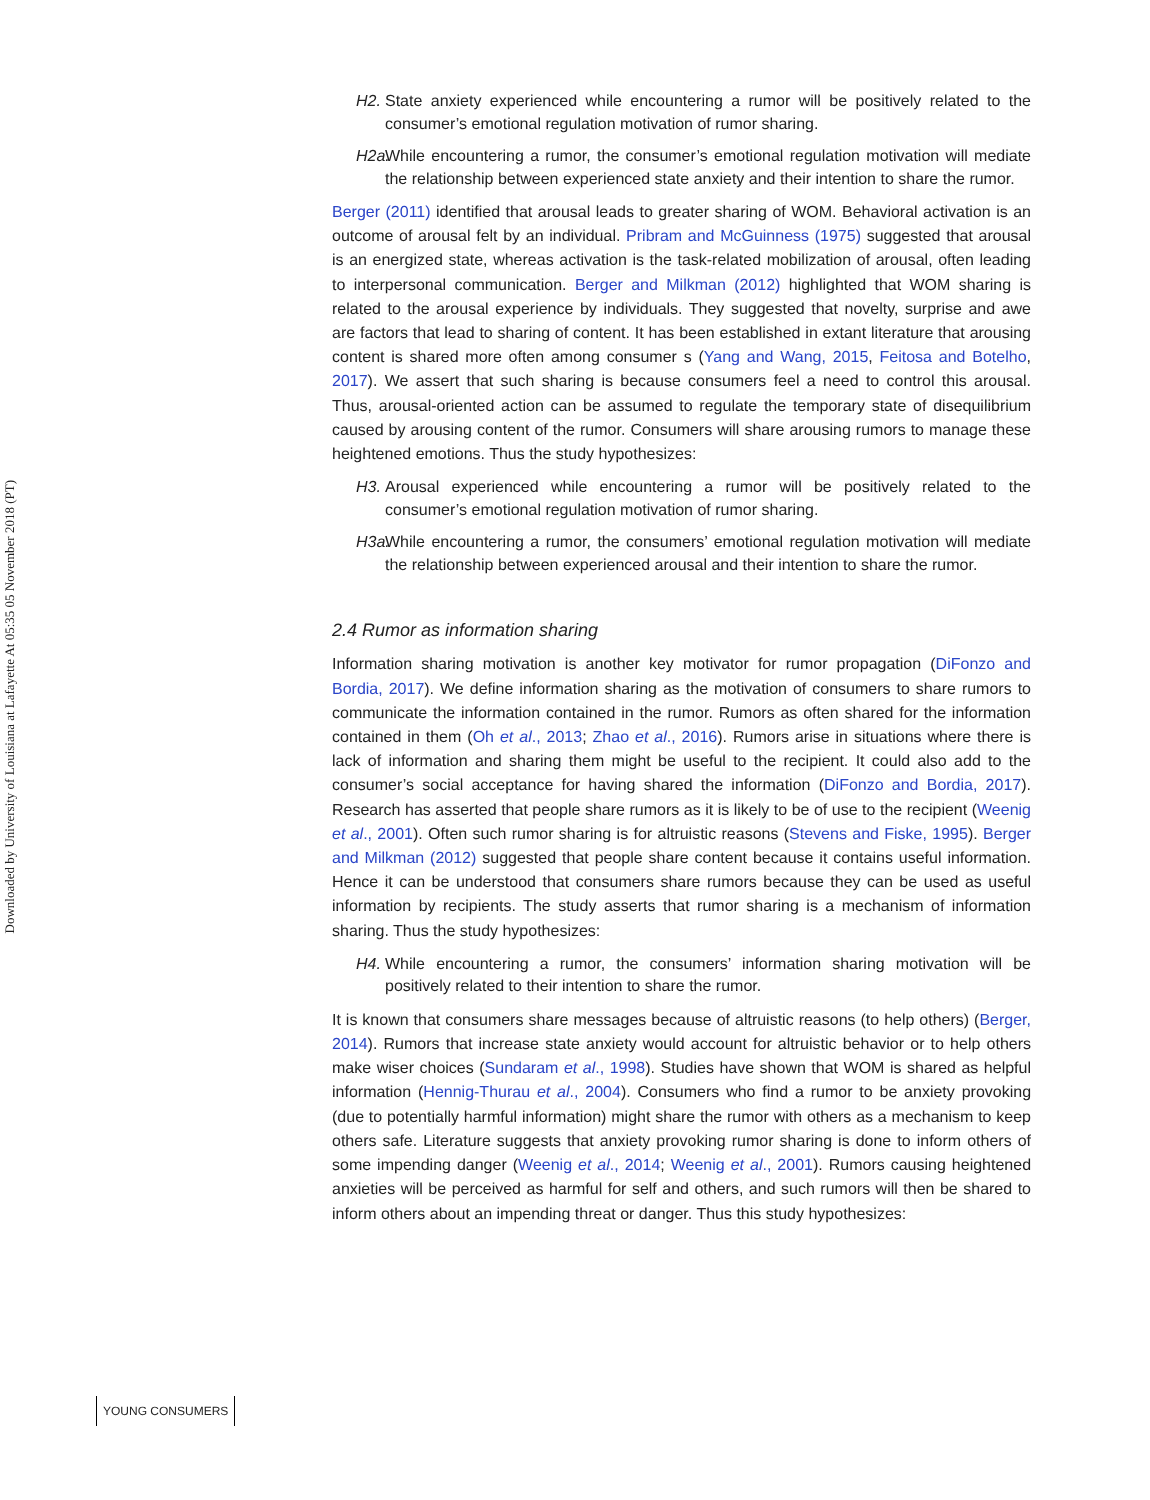Downloaded by University of Louisiana at Lafayette At 05:35 05 November 2018 (PT)
H2. State anxiety experienced while encountering a rumor will be positively related to the consumer’s emotional regulation motivation of rumor sharing.
H2a. While encountering a rumor, the consumer’s emotional regulation motivation will mediate the relationship between experienced state anxiety and their intention to share the rumor.
Berger (2011) identified that arousal leads to greater sharing of WOM. Behavioral activation is an outcome of arousal felt by an individual. Pribram and McGuinness (1975) suggested that arousal is an energized state, whereas activation is the task-related mobilization of arousal, often leading to interpersonal communication. Berger and Milkman (2012) highlighted that WOM sharing is related to the arousal experience by individuals. They suggested that novelty, surprise and awe are factors that lead to sharing of content. It has been established in extant literature that arousing content is shared more often among consumer s (Yang and Wang, 2015, Feitosa and Botelho, 2017). We assert that such sharing is because consumers feel a need to control this arousal. Thus, arousal-oriented action can be assumed to regulate the temporary state of disequilibrium caused by arousing content of the rumor. Consumers will share arousing rumors to manage these heightened emotions. Thus the study hypothesizes:
H3. Arousal experienced while encountering a rumor will be positively related to the consumer’s emotional regulation motivation of rumor sharing.
H3a. While encountering a rumor, the consumers’ emotional regulation motivation will mediate the relationship between experienced arousal and their intention to share the rumor.
2.4 Rumor as information sharing
Information sharing motivation is another key motivator for rumor propagation (DiFonzo and Bordia, 2017). We define information sharing as the motivation of consumers to share rumors to communicate the information contained in the rumor. Rumors as often shared for the information contained in them (Oh et al., 2013; Zhao et al., 2016). Rumors arise in situations where there is lack of information and sharing them might be useful to the recipient. It could also add to the consumer’s social acceptance for having shared the information (DiFonzo and Bordia, 2017). Research has asserted that people share rumors as it is likely to be of use to the recipient (Weenig et al., 2001). Often such rumor sharing is for altruistic reasons (Stevens and Fiske, 1995). Berger and Milkman (2012) suggested that people share content because it contains useful information. Hence it can be understood that consumers share rumors because they can be used as useful information by recipients. The study asserts that rumor sharing is a mechanism of information sharing. Thus the study hypothesizes:
H4. While encountering a rumor, the consumers’ information sharing motivation will be positively related to their intention to share the rumor.
It is known that consumers share messages because of altruistic reasons (to help others) (Berger, 2014). Rumors that increase state anxiety would account for altruistic behavior or to help others make wiser choices (Sundaram et al., 1998). Studies have shown that WOM is shared as helpful information (Hennig-Thurau et al., 2004). Consumers who find a rumor to be anxiety provoking (due to potentially harmful information) might share the rumor with others as a mechanism to keep others safe. Literature suggests that anxiety provoking rumor sharing is done to inform others of some impending danger (Weenig et al., 2014; Weenig et al., 2001). Rumors causing heightened anxieties will be perceived as harmful for self and others, and such rumors will then be shared to inform others about an impending threat or danger. Thus this study hypothesizes:
YOUNG CONSUMERS